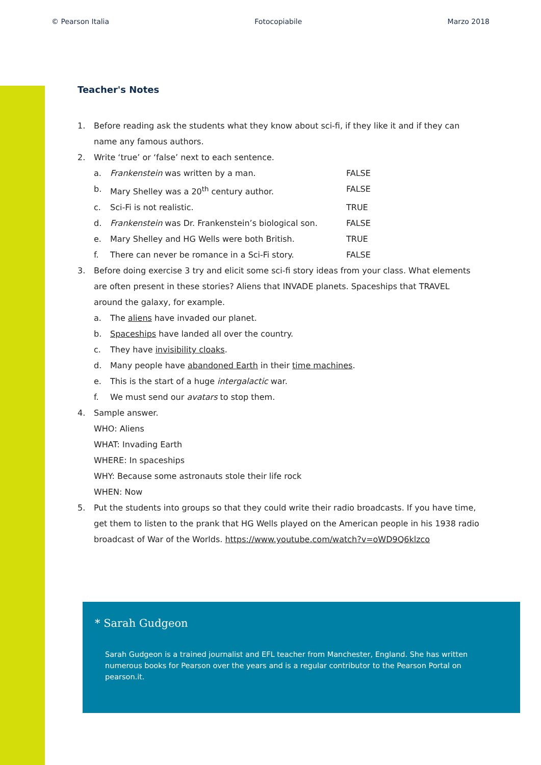© Pearson Italia Fotocopiabile Marzo 2018
Teacher's Notes
1. Before reading ask the students what they know about sci-fi, if they like it and if they can name any famous authors.
2. Write ‘true’ or ‘false’ next to each sentence.
a. Frankenstein was written by a man. FALSE
b. Mary Shelley was a 20<sup>th</sup> century author. FALSE
c. Sci-Fi is not realistic. TRUE
d. Frankenstein was Dr. Frankenstein’s biological son. FALSE
e. Mary Shelley and HG Wells were both British. TRUE
f. There can never be romance in a Sci-Fi story. FALSE
3. Before doing exercise 3 try and elicit some sci-fi story ideas from your class. What elements are often present in these stories? Aliens that INVADE planets. Spaceships that TRAVEL around the galaxy, for example.
a. The aliens have invaded our planet.
b. Spaceships have landed all over the country.
c. They have invisibility cloaks.
d. Many people have abandoned Earth in their time machines.
e. This is the start of a huge intergalactic war.
f. We must send our avatars to stop them.
4. Sample answer.
WHO: Aliens
WHAT: Invading Earth
WHERE: In spaceships
WHY: Because some astronauts stole their life rock
WHEN: Now
5. Put the students into groups so that they could write their radio broadcasts. If you have time, get them to listen to the prank that HG Wells played on the American people in his 1938 radio broadcast of War of the Worlds. https://www.youtube.com/watch?v=oWD9Q6klzco
* Sarah Gudgeon
Sarah Gudgeon is a trained journalist and EFL teacher from Manchester, England. She has written numerous books for Pearson over the years and is a regular contributor to the Pearson Portal on pearson.it.